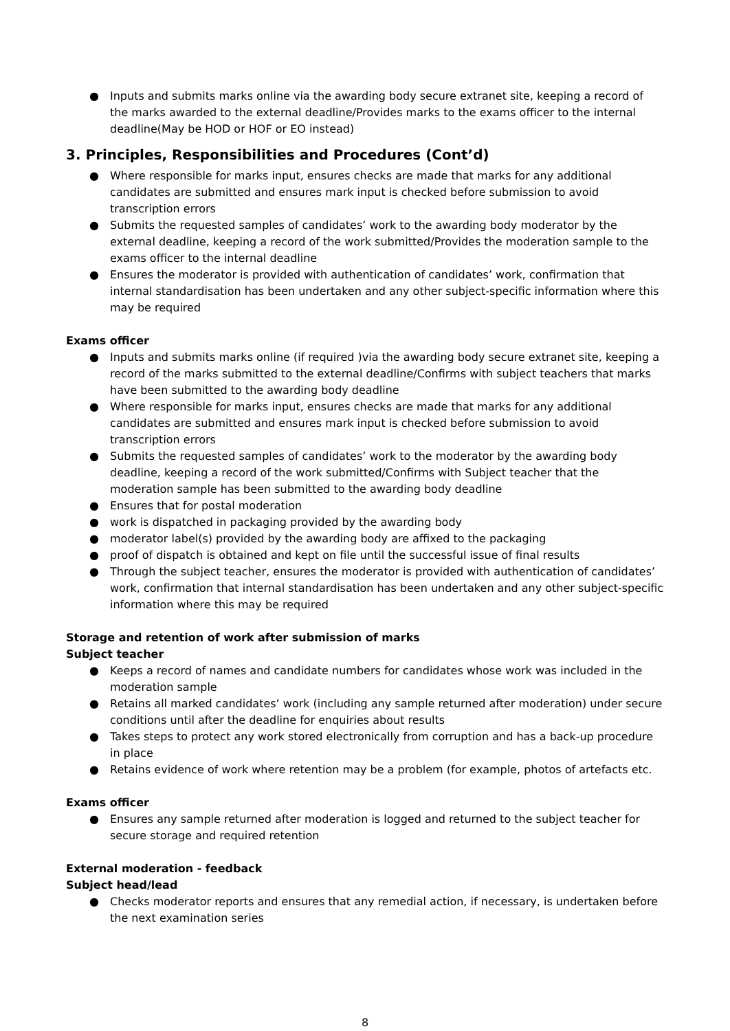● Inputs and submits marks online via the awarding body secure extranet site, keeping a record of the marks awarded to the external deadline/Provides marks to the exams officer to the internal deadline(May be HOD or HOF or EO instead)
3. Principles, Responsibilities and Procedures (Cont’d)
● Where responsible for marks input, ensures checks are made that marks for any additional candidates are submitted and ensures mark input is checked before submission to avoid transcription errors
● Submits the requested samples of candidates’ work to the awarding body moderator by the external deadline, keeping a record of the work submitted/Provides the moderation sample to the exams officer to the internal deadline
● Ensures the moderator is provided with authentication of candidates’ work, confirmation that internal standardisation has been undertaken and any other subject-specific information where this may be required
Exams officer
● Inputs and submits marks online (if required )via the awarding body secure extranet site, keeping a record of the marks submitted to the external deadline/Confirms with subject teachers that marks have been submitted to the awarding body deadline
● Where responsible for marks input, ensures checks are made that marks for any additional candidates are submitted and ensures mark input is checked before submission to avoid transcription errors
● Submits the requested samples of candidates’ work to the moderator by the awarding body deadline, keeping a record of the work submitted/Confirms with Subject teacher that the moderation sample has been submitted to the awarding body deadline
● Ensures that for postal moderation
● work is dispatched in packaging provided by the awarding body
● moderator label(s) provided by the awarding body are affixed to the packaging
● proof of dispatch is obtained and kept on file until the successful issue of final results
● Through the subject teacher, ensures the moderator is provided with authentication of candidates’ work, confirmation that internal standardisation has been undertaken and any other subject-specific information where this may be required
Storage and retention of work after submission of marks
Subject teacher
● Keeps a record of names and candidate numbers for candidates whose work was included in the moderation sample
● Retains all marked candidates’ work (including any sample returned after moderation) under secure conditions until after the deadline for enquiries about results
● Takes steps to protect any work stored electronically from corruption and has a back-up procedure in place
● Retains evidence of work where retention may be a problem (for example, photos of artefacts etc.
Exams officer
● Ensures any sample returned after moderation is logged and returned to the subject teacher for secure storage and required retention
External moderation - feedback
Subject head/lead
● Checks moderator reports and ensures that any remedial action, if necessary, is undertaken before the next examination series
8